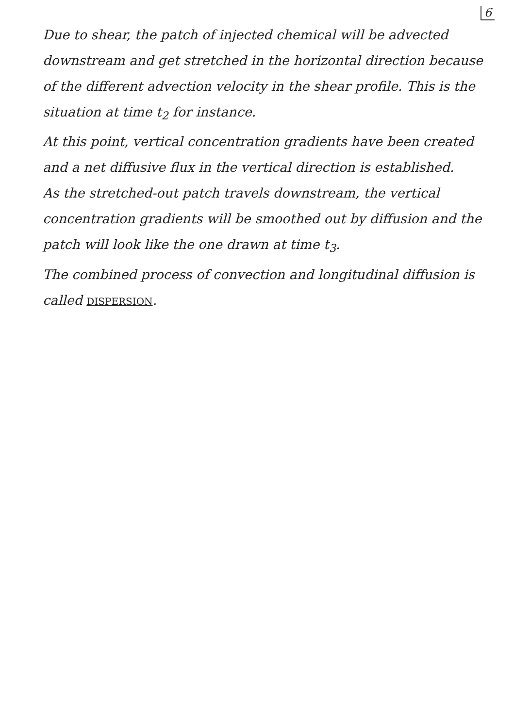6
Due to shear, the patch of injected chemical will be advected downstream and get stretched in the horizontal direction because of the different advection velocity in the shear profile. This is the situation at time t<sub>2</sub> for instance.
At this point, vertical concentration gradients have been created and a net diffusive flux in the vertical direction is established.
As the stretched-out patch travels downstream, the vertical concentration gradients will be smoothed out by diffusion and the patch will look like the one drawn at time t<sub>3</sub>.
The combined process of convection and longitudinal diffusion is called DISPERSION.